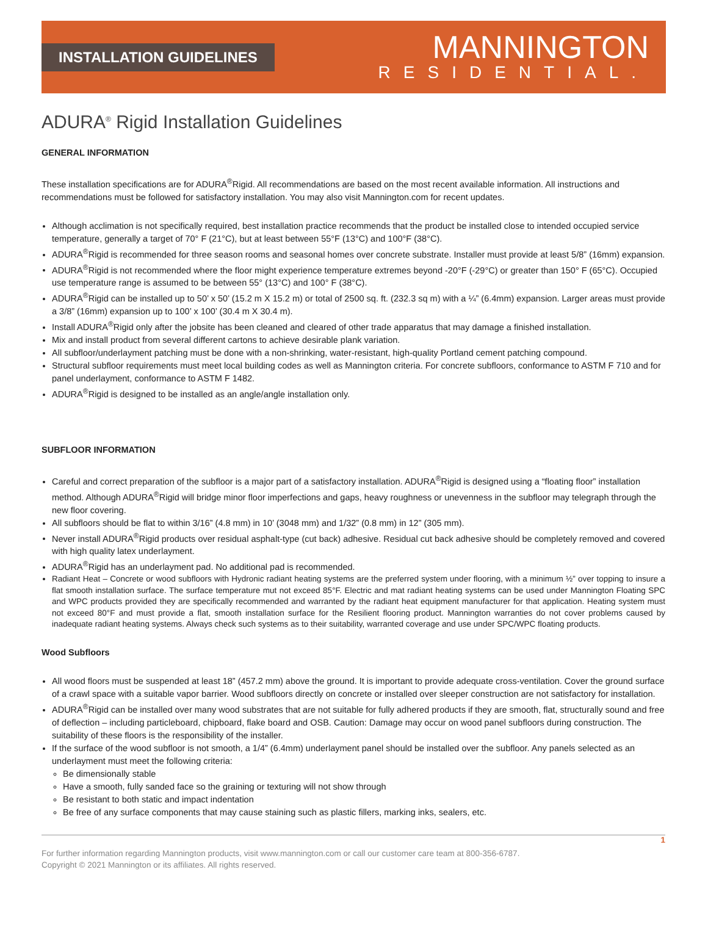INSTALLATION GUIDELINES
MANNINGTON
RESIDENTIAL.
ADURA<sup>®</sup> Rigid Installation Guidelines
GENERAL INFORMATION
These installation specifications are for ADURA<sup>®</sup>Rigid. All recommendations are based on the most recent available information. All instructions and recommendations must be followed for satisfactory installation. You may also visit Mannington.com for recent updates.
Although acclimation is not specifically required, best installation practice recommends that the product be installed close to intended occupied service temperature, generally a target of 70° F (21°C), but at least between 55°F (13°C) and 100°F (38°C).
ADURA<sup>®</sup>Rigid is recommended for three season rooms and seasonal homes over concrete substrate. Installer must provide at least 5/8” (16mm) expansion.
ADURA<sup>®</sup>Rigid is not recommended where the floor might experience temperature extremes beyond -20°F (-29°C) or greater than 150° F (65°C). Occupied use temperature range is assumed to be between 55° (13°C) and 100° F (38°C).
ADURA<sup>®</sup>Rigid can be installed up to 50’ x 50’ (15.2 m X 15.2 m) or total of 2500 sq. ft. (232.3 sq m) with a ¼” (6.4mm) expansion. Larger areas must provide a 3/8” (16mm) expansion up to 100’ x 100’ (30.4 m X 30.4 m).
Install ADURA<sup>®</sup>Rigid only after the jobsite has been cleaned and cleared of other trade apparatus that may damage a finished installation.
Mix and install product from several different cartons to achieve desirable plank variation.
All subfloor/underlayment patching must be done with a non-shrinking, water-resistant, high-quality Portland cement patching compound.
Structural subfloor requirements must meet local building codes as well as Mannington criteria. For concrete subfloors, conformance to ASTM F 710 and for panel underlayment, conformance to ASTM F 1482.
ADURA<sup>®</sup>Rigid is designed to be installed as an angle/angle installation only.
SUBFLOOR INFORMATION
Careful and correct preparation of the subfloor is a major part of a satisfactory installation. ADURA<sup>®</sup>Rigid is designed using a “floating floor” installation method. Although ADURA<sup>®</sup>Rigid will bridge minor floor imperfections and gaps, heavy roughness or unevenness in the subfloor may telegraph through the new floor covering.
All subfloors should be flat to within 3/16” (4.8 mm) in 10’ (3048 mm) and 1/32” (0.8 mm) in 12” (305 mm).
Never install ADURA<sup>®</sup>Rigid products over residual asphalt-type (cut back) adhesive. Residual cut back adhesive should be completely removed and covered with high quality latex underlayment.
ADURA<sup>®</sup>Rigid has an underlayment pad. No additional pad is recommended.
Radiant Heat – Concrete or wood subfloors with Hydronic radiant heating systems are the preferred system under flooring, with a minimum ½” over topping to insure a flat smooth installation surface. The surface temperature mut not exceed 85°F. Electric and mat radiant heating systems can be used under Mannington Floating SPC and WPC products provided they are specifically recommended and warranted by the radiant heat equipment manufacturer for that application. Heating system must not exceed 80°F and must provide a flat, smooth installation surface for the Resilient flooring product. Mannington warranties do not cover problems caused by inadequate radiant heating systems. Always check such systems as to their suitability, warranted coverage and use under SPC/WPC floating products.
Wood Subfloors
All wood floors must be suspended at least 18” (457.2 mm) above the ground. It is important to provide adequate cross-ventilation. Cover the ground surface of a crawl space with a suitable vapor barrier. Wood subfloors directly on concrete or installed over sleeper construction are not satisfactory for installation.
ADURA<sup>®</sup>Rigid can be installed over many wood substrates that are not suitable for fully adhered products if they are smooth, flat, structurally sound and free of deflection – including particleboard, chipboard, flake board and OSB. Caution: Damage may occur on wood panel subfloors during construction. The suitability of these floors is the responsibility of the installer.
If the surface of the wood subfloor is not smooth, a 1/4” (6.4mm) underlayment panel should be installed over the subfloor. Any panels selected as an underlayment must meet the following criteria:
Be dimensionally stable
Have a smooth, fully sanded face so the graining or texturing will not show through
Be resistant to both static and impact indentation
Be free of any surface components that may cause staining such as plastic fillers, marking inks, sealers, etc.
1
For further information regarding Mannington products, visit www.mannington.com or call our customer care team at 800-356-6787.
Copyright © 2021 Mannington or its affiliates. All rights reserved.